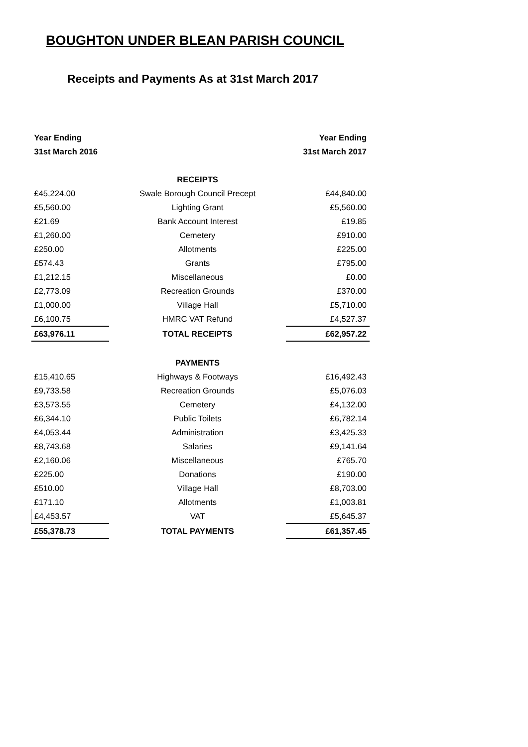BOUGHTON UNDER BLEAN PARISH COUNCIL
Receipts and Payments As at 31st March 2017
| Year Ending | | Year Ending |
| --- | --- | --- |
| 31st March 2016 | | 31st March 2017 |
| | RECEIPTS | |
| £45,224.00 | Swale Borough Council Precept | £44,840.00 |
| £5,560.00 | Lighting Grant | £5,560.00 |
| £21.69 | Bank Account Interest | £19.85 |
| £1,260.00 | Cemetery | £910.00 |
| £250.00 | Allotments | £225.00 |
| £574.43 | Grants | £795.00 |
| £1,212.15 | Miscellaneous | £0.00 |
| £2,773.09 | Recreation Grounds | £370.00 |
| £1,000.00 | Village Hall | £5,710.00 |
| £6,100.75 | HMRC VAT Refund | £4,527.37 |
| £63,976.11 | TOTAL RECEIPTS | £62,957.22 |
| | PAYMENTS | |
| £15,410.65 | Highways & Footways | £16,492.43 |
| £9,733.58 | Recreation Grounds | £5,076.03 |
| £3,573.55 | Cemetery | £4,132.00 |
| £6,344.10 | Public Toilets | £6,782.14 |
| £4,053.44 | Administration | £3,425.33 |
| £8,743.68 | Salaries | £9,141.64 |
| £2,160.06 | Miscellaneous | £765.70 |
| £225.00 | Donations | £190.00 |
| £510.00 | Village Hall | £8,703.00 |
| £171.10 | Allotments | £1,003.81 |
| £4,453.57 | VAT | £5,645.37 |
| £55,378.73 | TOTAL PAYMENTS | £61,357.45 |